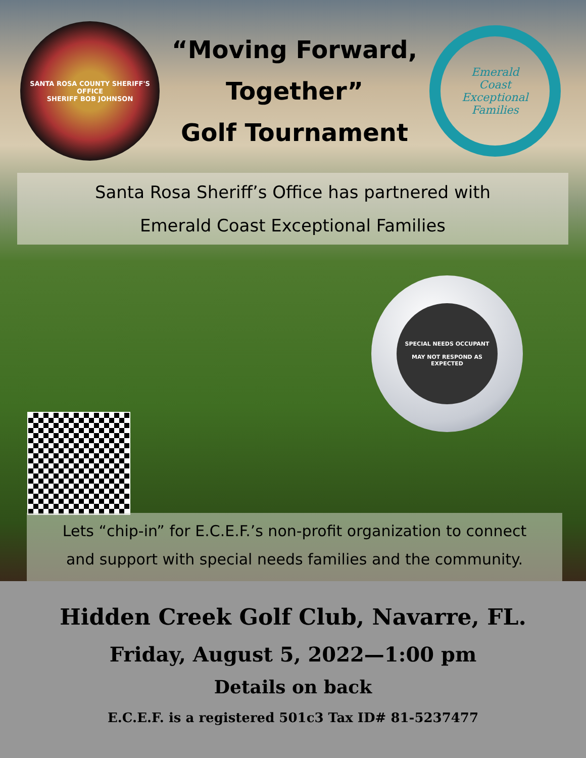SANTA ROSA COUNTY SHERIFF'S OFFICE
SHERIFF BOB JOHNSON
“Moving Forward,
Together”
Golf Tournament
Emerald
Coast
Exceptional
Families
Santa Rosa Sheriff’s Office has partnered with
Emerald Coast Exceptional Families
SPECIAL NEEDS OCCUPANT
MAY NOT RESPOND AS EXPECTED
Lets “chip-in” for E.C.E.F.’s non-profit organization to connect
and support with special needs families and the community.
Hidden Creek Golf Club, Navarre, FL.
Friday, August 5, 2022—1:00 pm
Details on back
E.C.E.F. is a registered 501c3 Tax ID# 81-5237477